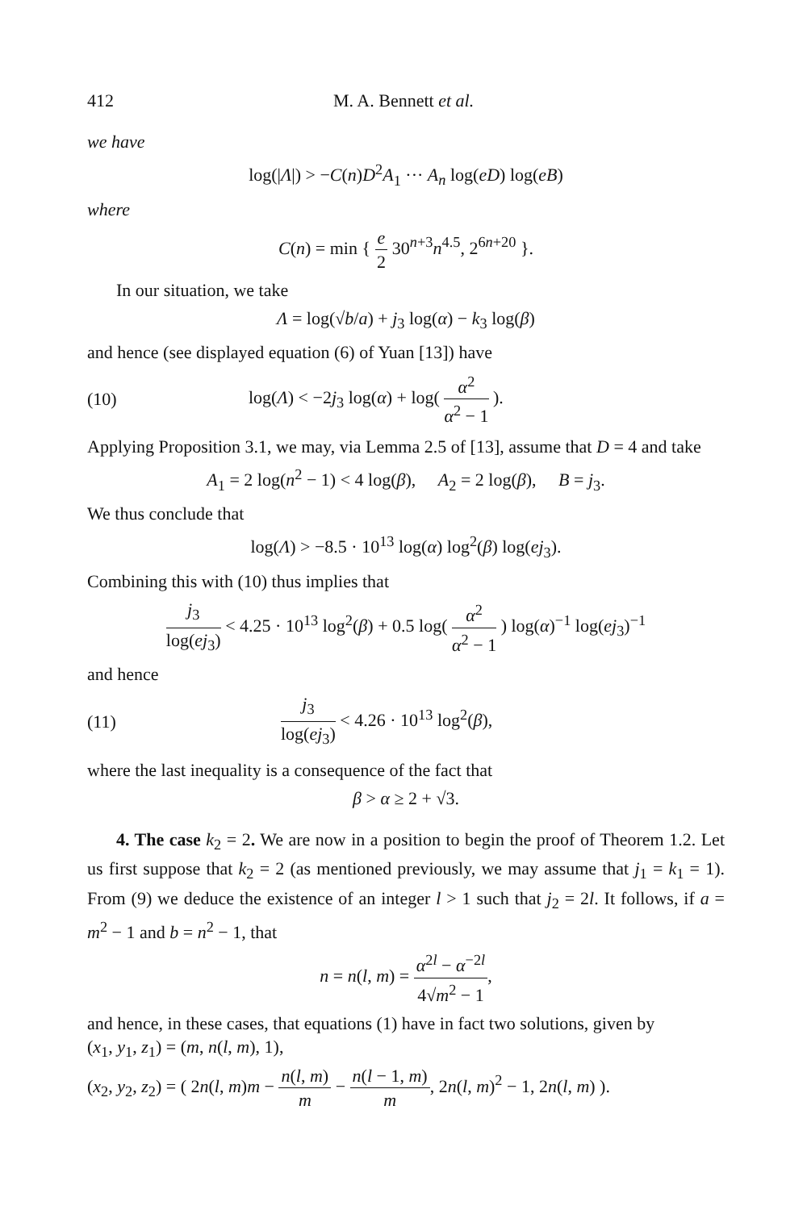412 M. A. Bennett et al.
we have
log(|Λ|) > −C(n)D<sup>2</sup>A<sub>1</sub> ··· A<sub>n</sub> log(eD) log(eB)
where
C(n) = min { e 2 30<sup>n+3</sup>n<sup>4.5</sup>, 2<sup>6n+20</sup> }.
In our situation, we take
Λ = log(√b/a) + j<sub>3</sub> log(α) − k<sub>3</sub> log(β)
and hence (see displayed equation (6) of Yuan [13]) have
(10) log(Λ) < −2j<sub>3</sub> log(α) + log( α<sup>2</sup> α<sup>2</sup> − 1 ).
Applying Proposition 3.1, we may, via Lemma 2.5 of [13], assume that D = 4 and take
A<sub>1</sub> = 2 log(n<sup>2</sup> − 1) < 4 log(β), A<sub>2</sub> = 2 log(β), B = j<sub>3</sub>.
We thus conclude that
log(Λ) > −8.5 · 10<sup>13</sup> log(α) log<sup>2</sup>(β) log(ej<sub>3</sub>).
Combining this with (10) thus implies that
j<sub>3</sub> log(ej<sub>3</sub>) < 4.25 · 10<sup>13</sup> log<sup>2</sup>(β) + 0.5 log( α<sup>2</sup> α<sup>2</sup> − 1 ) log(α)<sup>−1</sup> log(ej<sub>3</sub>)<sup>−1</sup>
and hence
(11) j<sub>3</sub> log(ej<sub>3</sub>) < 4.26 · 10<sup>13</sup> log<sup>2</sup>(β),
where the last inequality is a consequence of the fact that
β > α ≥ 2 + √3.
4. The case k<sub>2</sub> = 2. We are now in a position to begin the proof of Theorem 1.2. Let us first suppose that k<sub>2</sub> = 2 (as mentioned previously, we may assume that j<sub>1</sub> = k<sub>1</sub> = 1). From (9) we deduce the existence of an integer l > 1 such that j<sub>2</sub> = 2l. It follows, if a = m<sup>2</sup> − 1 and b = n<sup>2</sup> − 1, that
n = n(l, m) = α<sup>2l</sup> − α<sup>−2l</sup> 4√m<sup>2</sup> − 1,
and hence, in these cases, that equations (1) have in fact two solutions, given by
(x<sub>1</sub>, y<sub>1</sub>, z<sub>1</sub>) = (m, n(l, m), 1),
(x<sub>2</sub>, y<sub>2</sub>, z<sub>2</sub>) = ( 2n(l, m)m − n(l, m) m − n(l − 1, m) m, 2n(l, m)<sup>2</sup> − 1, 2n(l, m) ).